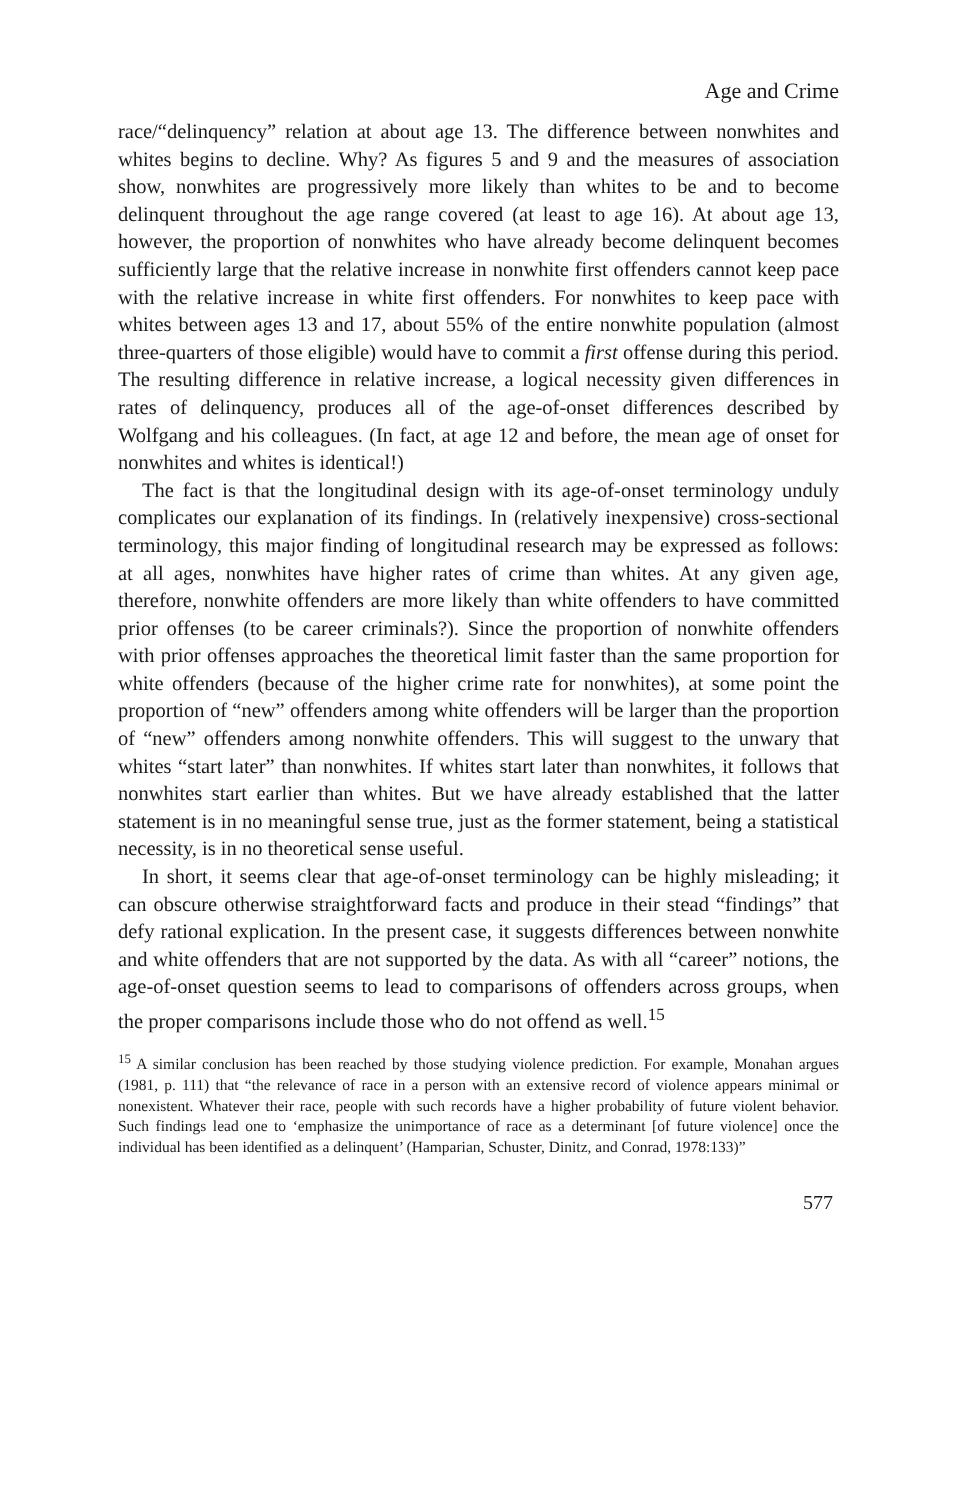Age and Crime
race/“delinquency” relation at about age 13. The difference between non­whites and whites begins to decline. Why? As figures 5 and 9 and the measures of association show, nonwhites are progressively more likely than whites to be and to become delinquent throughout the age range covered (at least to age 16). At about age 13, however, the proportion of nonwhites who have already become delinquent becomes sufficiently large that the relative increase in nonwhite first offenders cannot keep pace with the relative increase in white first offenders. For nonwhites to keep pace with whites between ages 13 and 17, about 55% of the entire non­white population (almost three-quarters of those eligible) would have to commit a first offense during this period. The resulting difference in relative increase, a logical necessity given differences in rates of delin­quency, produces all of the age-of-onset differences described by Wolfgang and his colleagues. (In fact, at age 12 and before, the mean age of onset for nonwhites and whites is identical!)
The fact is that the longitudinal design with its age-of-onset terminology unduly complicates our explanation of its findings. In (relatively inex­pensive) cross-sectional terminology, this major finding of longitudinal research may be expressed as follows: at all ages, nonwhites have higher rates of crime than whites. At any given age, therefore, nonwhite of­fenders are more likely than white offenders to have committed prior offenses (to be career criminals?). Since the proportion of nonwhite of­fenders with prior offenses approaches the theoretical limit faster than the same proportion for white offenders (because of the higher crime rate for nonwhites), at some point the proportion of “new” offenders among white offenders will be larger than the proportion of “new” offenders among nonwhite offenders. This will suggest to the unwary that whites “start later” than nonwhites. If whites start later than nonwhites, it fol­lows that nonwhites start earlier than whites. But we have already es­tablished that the latter statement is in no meaningful sense true, just as the former statement, being a statistical necessity, is in no theoretical sense useful.
In short, it seems clear that age-of-onset terminology can be highly misleading; it can obscure otherwise straightforward facts and produce in their stead “findings” that defy rational explication. In the present case, it suggests differences between nonwhite and white offenders that are not supported by the data. As with all “career” notions, the age-of-onset question seems to lead to comparisons of offenders across groups, when the proper comparisons include those who do not offend as well.<sup>15</sup>
<sup>15</sup> A similar conclusion has been reached by those studying violence prediction. For example, Monahan argues (1981, p. 111) that “the relevance of race in a person with an extensive record of violence appears minimal or nonexistent. Whatever their race, people with such records have a higher probability of future violent behavior. Such findings lead one to ‘emphasize the unimportance of race as a determinant [of future violence] once the individual has been identified as a delinquent’ (Hamparian, Schuster, Dinitz, and Conrad, 1978:133)”
577